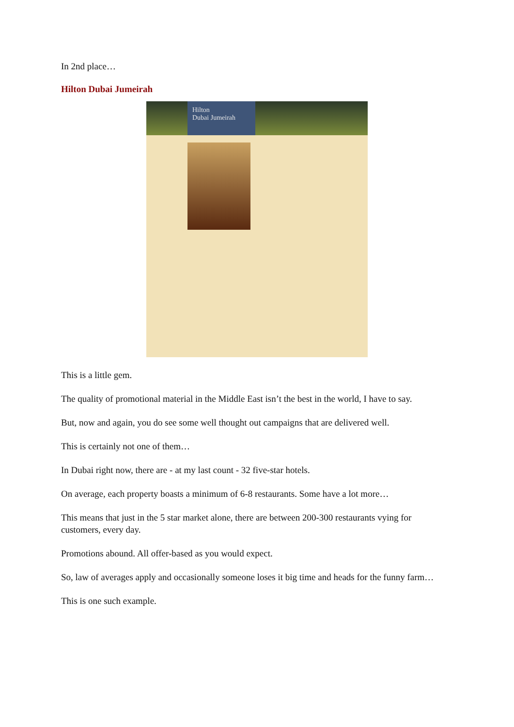In 2nd place…
Hilton Dubai Jumeirah
Hilton
Dubai Jumeirah
This is a little gem.
The quality of promotional material in the Middle East isn’t the best in the world, I have to say.
But, now and again, you do see some well thought out campaigns that are delivered well.
This is certainly not one of them…
In Dubai right now, there are - at my last count - 32 five-star hotels.
On average, each property boasts a minimum of 6-8 restaurants. Some have a lot more…
This means that just in the 5 star market alone, there are between 200-300 restaurants vying for customers, every day.
Promotions abound. All offer-based as you would expect.
So, law of averages apply and occasionally someone loses it big time and heads for the funny farm…
This is one such example.